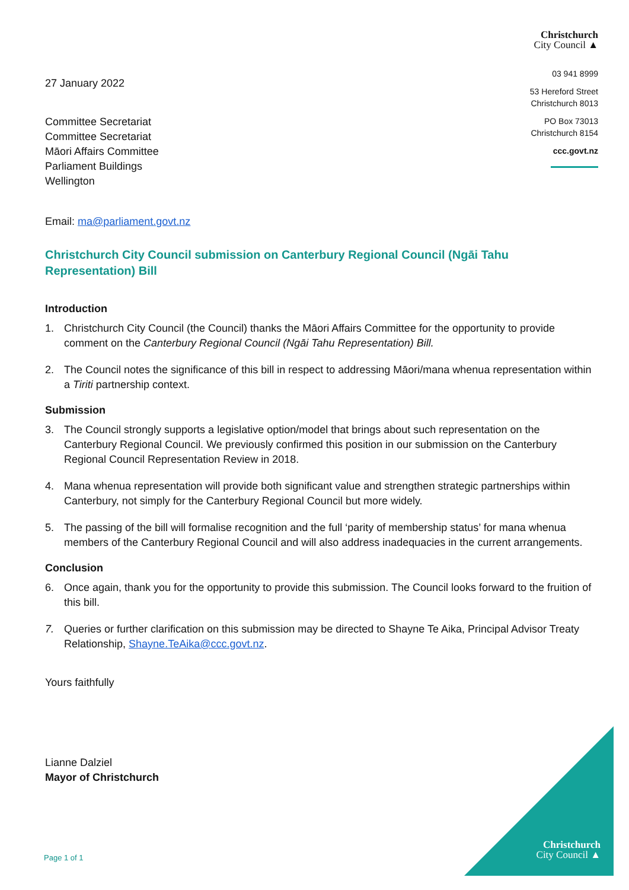27 January 2022
Committee Secretariat
Committee Secretariat
Māori Affairs Committee
Parliament Buildings
Wellington
Email: ma@parliament.govt.nz
Christchurch
City Council ▲
03 941 8999
53 Hereford Street
Christchurch 8013
PO Box 73013
Christchurch 8154
ccc.govt.nz
Christchurch City Council submission on Canterbury Regional Council (Ngāi Tahu Representation) Bill
Introduction
1. Christchurch City Council (the Council) thanks the Māori Affairs Committee for the opportunity to provide comment on the Canterbury Regional Council (Ngāi Tahu Representation) Bill.
2. The Council notes the significance of this bill in respect to addressing Māori/mana whenua representation within a Tiriti partnership context.
Submission
3. The Council strongly supports a legislative option/model that brings about such representation on the Canterbury Regional Council. We previously confirmed this position in our submission on the Canterbury Regional Council Representation Review in 2018.
4. Mana whenua representation will provide both significant value and strengthen strategic partnerships within Canterbury, not simply for the Canterbury Regional Council but more widely.
5. The passing of the bill will formalise recognition and the full ‘parity of membership status’ for mana whenua members of the Canterbury Regional Council and will also address inadequacies in the current arrangements.
Conclusion
6. Once again, thank you for the opportunity to provide this submission. The Council looks forward to the fruition of this bill.
7. Queries or further clarification on this submission may be directed to Shayne Te Aika, Principal Advisor Treaty Relationship, Shayne.TeAika@ccc.govt.nz.
Yours faithfully
Lianne Dalziel
Mayor of Christchurch
Christchurch
City Council ▲
Page 1 of 1